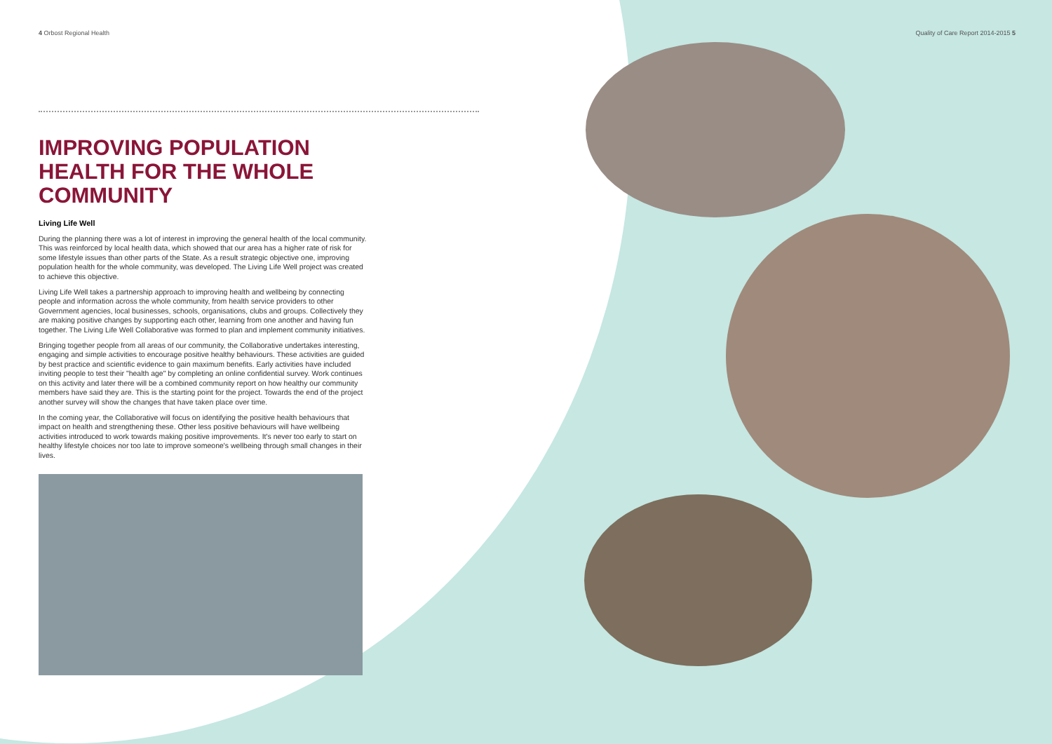Quality of Care Report 2014-2015 5
4 Orbost Regional Health
IMPROVING POPULATION HEALTH FOR THE WHOLE COMMUNITY
Living Life Well
During the planning there was a lot of interest in improving the general health of the local community. This was reinforced by local health data, which showed that our area has a higher rate of risk for some lifestyle issues than other parts of the State. As a result strategic objective one, improving population health for the whole community, was developed. The Living Life Well project was created to achieve this objective.
Living Life Well takes a partnership approach to improving health and wellbeing by connecting people and information across the whole community, from health service providers to other Government agencies, local businesses, schools, organisations, clubs and groups. Collectively they are making positive changes by supporting each other, learning from one another and having fun together. The Living Life Well Collaborative was formed to plan and implement community initiatives.
Bringing together people from all areas of our community, the Collaborative undertakes interesting, engaging and simple activities to encourage positive healthy behaviours. These activities are guided by best practice and scientific evidence to gain maximum benefits. Early activities have included inviting people to test their "health age" by completing an online confidential survey. Work continues on this activity and later there will be a combined community report on how healthy our community members have said they are. This is the starting point for the project. Towards the end of the project another survey will show the changes that have taken place over time.
In the coming year, the Collaborative will focus on identifying the positive health behaviours that impact on health and strengthening these. Other less positive behaviours will have wellbeing activities introduced to work towards making positive improvements. It's never too early to start on healthy lifestyle choices nor too late to improve someone's wellbeing through small changes in their lives.